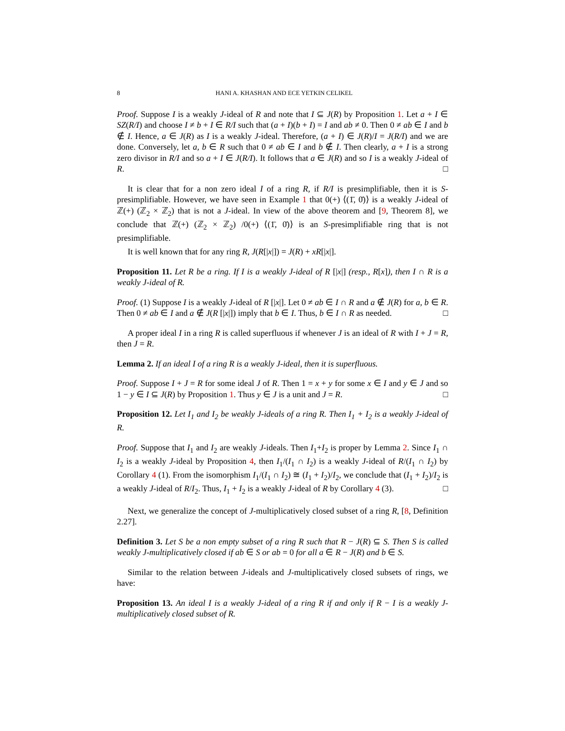8 HANI A. KHASHAN AND ECE YETKIN CELIKEL
Proof. Suppose I is a weakly J-ideal of R and note that I ⊆ J(R) by Proposition 1. Let a + I ∈ SZ(R/I) and choose I ≠ b + I ∈ R/I such that (a + I)(b + I) = I and ab ≠ 0. Then 0 ≠ ab ∈ I and b ∉ I. Hence, a ∈ J(R) as I is a weakly J-ideal. Therefore, (a + I) ∈ J(R)/I = J(R/I) and we are done. Conversely, let a, b ∈ R such that 0 ≠ ab ∈ I and b ∉ I. Then clearly, a + I is a strong zero divisor in R/I and so a + I ∈ J(R/I). It follows that a ∈ J(R) and so I is a weakly J-ideal of R. □
It is clear that for a non zero ideal I of a ring R, if R/I is presimplifiable, then it is S-presimplifiable. However, we have seen in Example 1 that 0(+) ⟨(1̄, 0̄)⟩ is a weakly J-ideal of ℤ(+) (ℤ<sub>2</sub> × ℤ<sub>2</sub>) that is not a J-ideal. In view of the above theorem and [9, Theorem 8], we conclude that ℤ(+) (ℤ<sub>2</sub> × ℤ<sub>2</sub>) /0(+) ⟨(1̄, 0̄)⟩ is an S-presimplifiable ring that is not presimplifiable.
It is well known that for any ring R, J(R[|x|]) = J(R) + xR[|x|].
Proposition 11. Let R be a ring. If I is a weakly J-ideal of R [|x|] (resp., R[x]), then I ∩ R is a weakly J-ideal of R.
Proof. (1) Suppose I is a weakly J-ideal of R [|x|]. Let 0 ≠ ab ∈ I ∩ R and a ∉ J(R) for a, b ∈ R. Then 0 ≠ ab ∈ I and a ∉ J(R [|x|]) imply that b ∈ I. Thus, b ∈ I ∩ R as needed. □
A proper ideal I in a ring R is called superfluous if whenever J is an ideal of R with I + J = R, then J = R.
Lemma 2. If an ideal I of a ring R is a weakly J-ideal, then it is superfluous.
Proof. Suppose I + J = R for some ideal J of R. Then 1 = x + y for some x ∈ I and y ∈ J and so 1 − y ∈ I ⊆ J(R) by Proposition 1. Thus y ∈ J is a unit and J = R. □
Proposition 12. Let I<sub>1</sub> and I<sub>2</sub> be weakly J-ideals of a ring R. Then I<sub>1</sub> + I<sub>2</sub> is a weakly J-ideal of R.
Proof. Suppose that I<sub>1</sub> and I<sub>2</sub> are weakly J-ideals. Then I<sub>1</sub>+I<sub>2</sub> is proper by Lemma 2. Since I<sub>1</sub> ∩ I<sub>2</sub> is a weakly J-ideal by Proposition 4, then I<sub>1</sub>/(I<sub>1</sub> ∩ I<sub>2</sub>) is a weakly J-ideal of R/(I<sub>1</sub> ∩ I<sub>2</sub>) by Corollary 4 (1). From the isomorphism I<sub>1</sub>/(I<sub>1</sub> ∩ I<sub>2</sub>) ≅ (I<sub>1</sub> + I<sub>2</sub>)/I<sub>2</sub>, we conclude that (I<sub>1</sub> + I<sub>2</sub>)/I<sub>2</sub> is a weakly J-ideal of R/I<sub>2</sub>. Thus, I<sub>1</sub> + I<sub>2</sub> is a weakly J-ideal of R by Corollary 4 (3). □
Next, we generalize the concept of J-multiplicatively closed subset of a ring R, [8, Definition 2.27].
Definition 3. Let S be a non empty subset of a ring R such that R − J(R) ⊆ S. Then S is called weakly J-multiplicatively closed if ab ∈ S or ab = 0 for all a ∈ R − J(R) and b ∈ S.
Similar to the relation between J-ideals and J-multiplicatively closed subsets of rings, we have:
Proposition 13. An ideal I is a weakly J-ideal of a ring R if and only if R − I is a weakly J-multiplicatively closed subset of R.